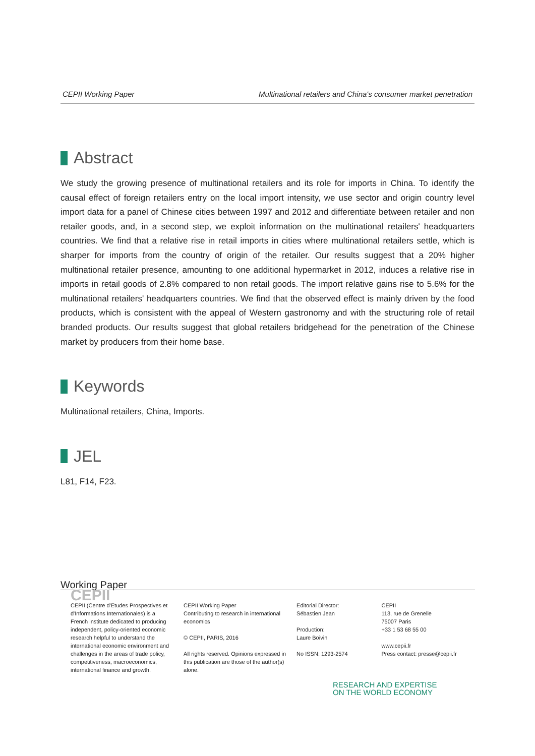CEPII Working Paper Multinational retailers and China's consumer market penetration
Abstract
We study the growing presence of multinational retailers and its role for imports in China. To identify the causal effect of foreign retailers entry on the local import intensity, we use sector and origin country level import data for a panel of Chinese cities between 1997 and 2012 and differentiate between retailer and non retailer goods, and, in a second step, we exploit information on the multinational retailers' headquarters countries. We find that a relative rise in retail imports in cities where multinational retailers settle, which is sharper for imports from the country of origin of the retailer. Our results suggest that a 20% higher multinational retailer presence, amounting to one additional hypermarket in 2012, induces a relative rise in imports in retail goods of 2.8% compared to non retail goods. The import relative gains rise to 5.6% for the multinational retailers' headquarters countries. We find that the observed effect is mainly driven by the food products, which is consistent with the appeal of Western gastronomy and with the structuring role of retail branded products. Our results suggest that global retailers bridgehead for the penetration of the Chinese market by producers from their home base.
Keywords
Multinational retailers, China, Imports.
JEL
L81, F14, F23.
Working Paper
CEPII
CEPII (Centre d'Etudes Prospectives et d'Informations Internationales) is a French institute dedicated to producing independent, policy-oriented economic research helpful to understand the international economic environment and challenges in the areas of trade policy, competitiveness, macroeconomics, international finance and growth.
CEPII Working Paper
Contributing to research in international economics
© CEPII, PARIS, 2016
All rights reserved. Opinions expressed in this publication are those of the author(s) alone.
Editorial Director:
Sébastien Jean
Production:
Laure Boivin
No ISSN: 1293-2574
CEPII
113, rue de Grenelle
75007 Paris
+33 1 53 68 55 00
www.cepii.fr
Press contact: presse@cepii.fr
RESEARCH AND EXPERTISE
ON THE WORLD ECONOMY